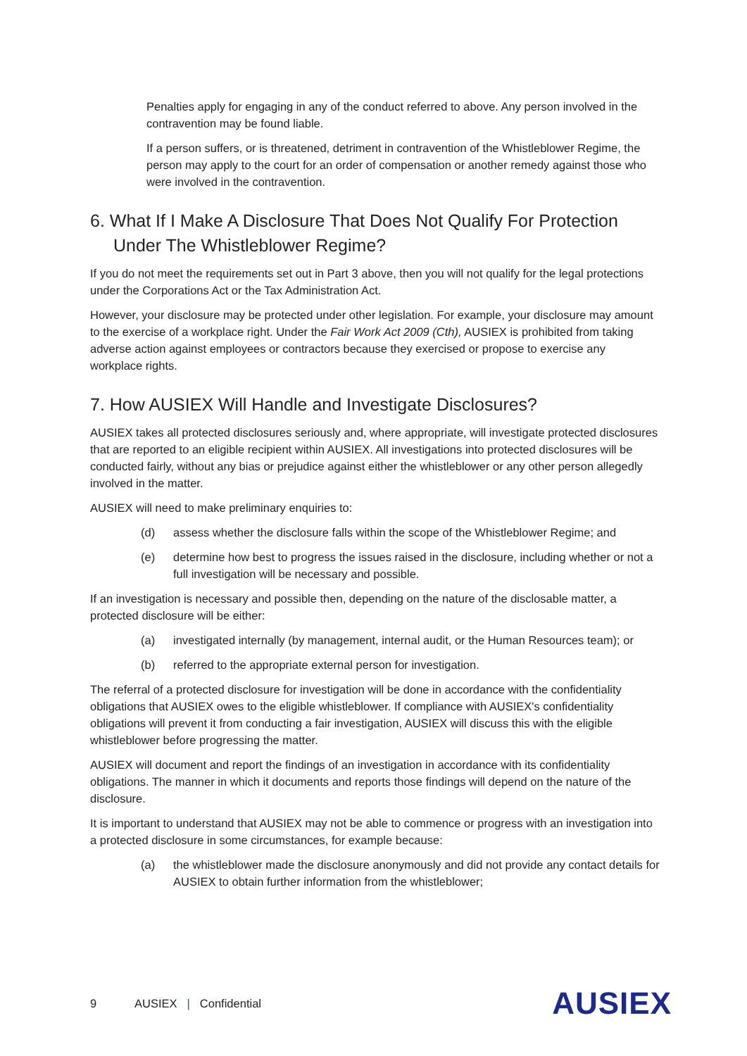Penalties apply for engaging in any of the conduct referred to above. Any person involved in the contravention may be found liable.
If a person suffers, or is threatened, detriment in contravention of the Whistleblower Regime, the person may apply to the court for an order of compensation or another remedy against those who were involved in the contravention.
6. What If I Make A Disclosure That Does Not Qualify For Protection Under The Whistleblower Regime?
If you do not meet the requirements set out in Part 3 above, then you will not qualify for the legal protections under the Corporations Act or the Tax Administration Act.
However, your disclosure may be protected under other legislation. For example, your disclosure may amount to the exercise of a workplace right. Under the Fair Work Act 2009 (Cth), AUSIEX is prohibited from taking adverse action against employees or contractors because they exercised or propose to exercise any workplace rights.
7. How AUSIEX Will Handle and Investigate Disclosures?
AUSIEX takes all protected disclosures seriously and, where appropriate, will investigate protected disclosures that are reported to an eligible recipient within AUSIEX. All investigations into protected disclosures will be conducted fairly, without any bias or prejudice against either the whistleblower or any other person allegedly involved in the matter.
AUSIEX will need to make preliminary enquiries to:
(d) assess whether the disclosure falls within the scope of the Whistleblower Regime; and
(e) determine how best to progress the issues raised in the disclosure, including whether or not a full investigation will be necessary and possible.
If an investigation is necessary and possible then, depending on the nature of the disclosable matter, a protected disclosure will be either:
(a) investigated internally (by management, internal audit, or the Human Resources team); or
(b) referred to the appropriate external person for investigation.
The referral of a protected disclosure for investigation will be done in accordance with the confidentiality obligations that AUSIEX owes to the eligible whistleblower. If compliance with AUSIEX's confidentiality obligations will prevent it from conducting a fair investigation, AUSIEX will discuss this with the eligible whistleblower before progressing the matter.
AUSIEX will document and report the findings of an investigation in accordance with its confidentiality obligations. The manner in which it documents and reports those findings will depend on the nature of the disclosure.
It is important to understand that AUSIEX may not be able to commence or progress with an investigation into a protected disclosure in some circumstances, for example because:
(a) the whistleblower made the disclosure anonymously and did not provide any contact details for AUSIEX to obtain further information from the whistleblower;
9 AUSIEX | Confidential AUSIEX